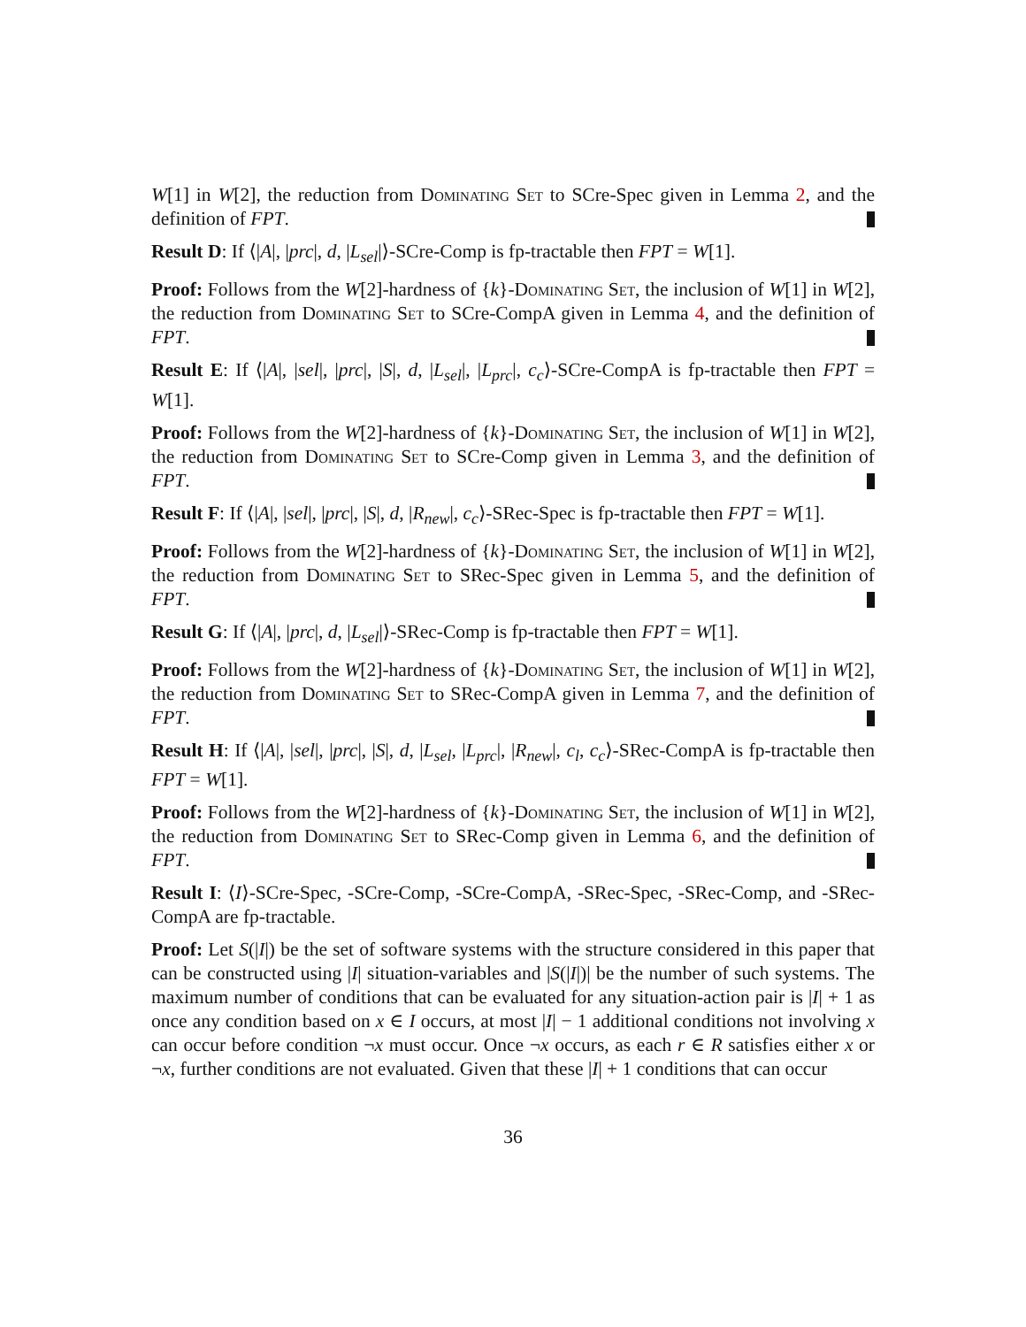W[1] in W[2], the reduction from Dominating Set to SCre-Spec given in Lemma 2, and the definition of FPT.
Result D: If ⟨|A|, |prc|, d, |L<sub>sel</sub>|⟩-SCre-Comp is fp-tractable then FPT = W[1].
Proof: Follows from the W[2]-hardness of {k}-Dominating Set, the inclusion of W[1] in W[2], the reduction from Dominating Set to SCre-CompA given in Lemma 4, and the definition of FPT.
Result E: If ⟨|A|, |sel|, |prc|, |S|, d, |L<sub>sel</sub>|, |L<sub>prc</sub>|, c<sub>c</sub>⟩-SCre-CompA is fp-tractable then FPT = W[1].
Proof: Follows from the W[2]-hardness of {k}-Dominating Set, the inclusion of W[1] in W[2], the reduction from Dominating Set to SCre-Comp given in Lemma 3, and the definition of FPT.
Result F: If ⟨|A|, |sel|, |prc|, |S|, d, |R<sub>new</sub>|, c<sub>c</sub>⟩-SRec-Spec is fp-tractable then FPT = W[1].
Proof: Follows from the W[2]-hardness of {k}-Dominating Set, the inclusion of W[1] in W[2], the reduction from Dominating Set to SRec-Spec given in Lemma 5, and the definition of FPT.
Result G: If ⟨|A|, |prc|, d, |L<sub>sel</sub>|⟩-SRec-Comp is fp-tractable then FPT = W[1].
Proof: Follows from the W[2]-hardness of {k}-Dominating Set, the inclusion of W[1] in W[2], the reduction from Dominating Set to SRec-CompA given in Lemma 7, and the definition of FPT.
Result H: If ⟨|A|, |sel|, |prc|, |S|, d, |L<sub>sel</sub>, |L<sub>prc</sub>|, |R<sub>new</sub>|, c<sub>l</sub>, c<sub>c</sub>⟩-SRec-CompA is fp-tractable then FPT = W[1].
Proof: Follows from the W[2]-hardness of {k}-Dominating Set, the inclusion of W[1] in W[2], the reduction from Dominating Set to SRec-Comp given in Lemma 6, and the definition of FPT.
Result I: ⟨I⟩-SCre-Spec, -SCre-Comp, -SCre-CompA, -SRec-Spec, -SRec-Comp, and -SRec-CompA are fp-tractable.
Proof: Let S(|I|) be the set of software systems with the structure considered in this paper that can be constructed using |I| situation-variables and |S(|I|)| be the number of such systems. The maximum number of conditions that can be evaluated for any situation-action pair is |I| + 1 as once any condition based on x ∈ I occurs, at most |I| − 1 additional conditions not involving x can occur before condition ¬x must occur. Once ¬x occurs, as each r ∈ R satisfies either x or ¬x, further conditions are not evaluated. Given that these |I| + 1 conditions that can occur
36